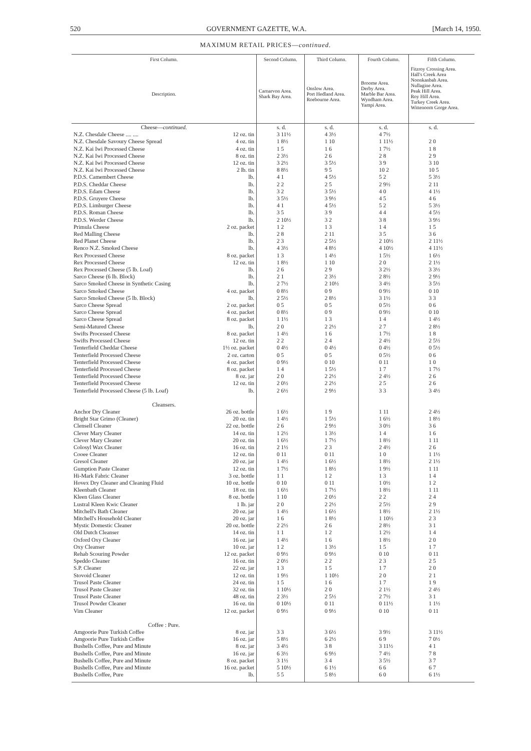520 GOVERNMENT GAZETTE, W.A. [March 14, 1950.
MAXIMUM RETAIL PRICES—continued.
| First Column. | Second Column. | Third Column. | Fourth Column. | Fifth Column. |
| --- | --- | --- | --- | --- |
| Description. | Carnarvon Area. Shark Bay Area. | Onslow Area. Port Hedland Area. Roebourne Area. | Broome Area. Derby Area. Marble Bar Area. Wyndham Area. Yampi Area. | Fitzroy Crossing Area. Hall's Creek Area Noonkanbah Area. Nullagine Area. Peak Hill Area. Roy Hill Area. Turkey Creek Area. Wittenoom Gorge Area. |
| Cheese— continued. | s. d. | s. d. | s. d. | s. d. |
| N.Z. Chesdale Cheese .... .... 12 oz. tin | 3 11½ | 4 3½ | 4 7½ | |
| N.Z. Chesdale Savoury Cheese Spread 4 oz. tin | 1 8½ | 1 10 | 1 11½ | 2 0 |
| N.Z. Kai Iwi Processed Cheese 4 oz. tin | 1 5 | 1 6 | 1 7½ | 1 8 |
| N.Z. Kai Iwi Processed Cheese 8 oz. tin | 2 3½ | 2 6 | 2 8 | 2 9 |
| N.Z. Kai Iwi Processed Cheese 12 oz. tin | 3 2½ | 3 5½ | 3 9 | 3 10 |
| N.Z. Kai Iwi Processed Cheese 2 lb. tin | 8 8½ | 9 5 | 10 2 | 10 5 |
| P.D.S. Camembert Cheese lb. | 4 1 | 4 5½ | 5 2 | 5 3½ |
| P.D.S. Cheddar Cheese lb. | 2 2 | 2 5 | 2 9½ | 2 11 |
| P.D.S. Edam Cheese lb. | 3 2 | 3 5½ | 4 0 | 4 1½ |
| P.D.S. Gruyere Cheese lb. | 3 5½ | 3 9½ | 4 5 | 4 6 |
| P.D.S. Limburger Cheese lb. | 4 1 | 4 5½ | 5 2 | 5 3½ |
| P.D.S. Roman Cheese lb. | 3 5 | 3 9 | 4 4 | 4 5½ |
| P.D.S. Werder Cheese lb. | 2 10½ | 3 2 | 3 8 | 3 9½ |
| Primula Cheese 2 oz. packet | 1 2 | 1 3 | 1 4 | 1 5 |
| Red Malling Cheese lb. | 2 8 | 2 11 | 3 5 | 3 6 |
| Red Planet Cheese lb. | 2 3 | 2 5½ | 2 10½ | 2 11½ |
| Renco N.Z. Smoked Cheese lb. | 4 3½ | 4 8½ | 4 10½ | 4 11½ |
| Rex Processed Cheese 8 oz. packet | 1 3 | 1 4½ | 1 5½ | 1 6½ |
| Rex Processed Cheese 12 oz. tin | 1 8½ | 1 10 | 2 0 | 2 1½ |
| Rex Processed Cheese (5 lb. Loaf) lb. | 2 6 | 2 9 | 3 2½ | 3 3½ |
| Sarco Cheese (6 lb. Block) lb. | 2 1 | 2 3½ | 2 8½ | 2 9½ |
| Sarco Smoked Cheese in Synthetic Casing lb. | 2 7½ | 2 10½ | 3 4½ | 3 5½ |
| Sarco Smoked Cheese 4 oz. packet | 0 8½ | 0 9 | 0 9½ | 0 10 |
| Sarco Smoked Cheese (5 lb. Block) lb. | 2 5½ | 2 8½ | 3 1½ | 3 3 |
| Sarco Cheese Spread 2 oz. packet | 0 5 | 0 5 | 0 5½ | 0 6 |
| Sarco Cheese Spread 4 oz. packet | 0 8½ | 0 9 | 0 9½ | 0 10 |
| Sarco Cheese Spread 8 oz. packet | 1 1½ | 1 3 | 1 4 | 1 4½ |
| Semi-Matured Cheese lb. | 2 0 | 2 2½ | 2 7 | 2 8½ |
| Swifts Processed Cheese 8 oz. packet | 1 4½ | 1 6 | 1 7½ | 1 8 |
| Swifts Processed Cheese 12 oz. tin | 2 2 | 2 4 | 2 4½ | 2 5½ |
| Tenterfield Cheddar Cheese 1½ oz. packet | 0 4½ | 0 4½ | 0 4½ | 0 5½ |
| Tenterfield Processed Cheese 2 oz. carton | 0 5 | 0 5 | 0 5½ | 0 6 |
| Tenterfield Processed Cheese 4 oz. packet | 0 9½ | 0 10 | 0 11 | 1 0 |
| Tenterfield Processed Cheese 8 oz. packet | 1 4 | 1 5½ | 1 7 | 1 7½ |
| Tenterfield Processed Cheese 8 oz. jar | 2 0 | 2 2½ | 2 4½ | 2 6 |
| Tenterfield Processed Cheese 12 oz. tin | 2 0½ | 2 2½ | 2 5 | 2 6 |
| Tenterfield Processed Cheese (5 lb. Loaf) lb. | 2 6½ | 2 9½ | 3 3 | 3 4½ |
| Cleansers. | | | | |
| Anchor Dry Cleaner 26 oz. bottle | 1 6½ | 1 9 | 1 11 | 2 4½ |
| Bright Star Grimo (Cleaner) 20 oz. tin | 1 4½ | 1 5½ | 1 6½ | 1 8½ |
| Clensell Cleaner 22 oz. bottle | 2 6 | 2 9½ | 3 0½ | 3 6 |
| Clever Mary Cleaner 14 oz. tin | 1 2½ | 1 3½ | 1 4 | 1 6 |
| Clever Mary Cleaner 20 oz. tin | 1 6½ | 1 7½ | 1 8½ | 1 11 |
| Colosyl Wax Cleaner 16 oz. tin | 2 1½ | 2 3 | 2 4½ | 2 6 |
| Cooee Cleaner 12 oz. tin | 0 11 | 0 11 | 1 0 | 1 1½ |
| Gresol Cleaner 20 oz. jar | 1 4½ | 1 6½ | 1 8½ | 2 1½ |
| Gumption Paste Cleaner 12 oz. tin | 1 7½ | 1 8½ | 1 9½ | 1 11 |
| Hi-Mark Fabric Cleaner 3 oz. bottle | 1 1 | 1 2 | 1 3 | 1 4 |
| Hovex Dry Cleaner and Cleaning Fluid 10 oz. bottle | 0 10 | 0 11 | 1 0½ | 1 2 |
| Kleenbath Cleaner 18 oz. tin | 1 6½ | 1 7½ | 1 8½ | 1 11 |
| Kleen Glass Cleaner 8 oz. bottle | 1 10 | 2 0½ | 2 2 | 2 4 |
| Lustral Kleen Kwic Cleaner 1 lb. jar | 2 0 | 2 2½ | 2 5½ | 2 9 |
| Mitchell's Bath Cleaner 20 oz. jar | 1 4½ | 1 6½ | 1 8½ | 2 1½ |
| Mitchell's Household Cleaner 20 oz. jar | 1 6 | 1 8½ | 1 10½ | 2 3 |
| Mystic Domestic Cleaner 20 oz. bottle | 2 2½ | 2 6 | 2 8½ | 3 1 |
| Old Dutch Cleanser 14 oz. tin | 1 1 | 1 2 | 1 2½ | 1 4 |
| Oxford Oxy Cleaner 16 oz. jar | 1 4½ | 1 6 | 1 8½ | 2 0 |
| Oxy Cleanser 10 oz. jar | 1 2 | 1 3½ | 1 5 | 1 7 |
| Rehab Scouring Powder 12 oz. packet | 0 9½ | 0 9½ | 0 10 | 0 11 |
| Speddo Cleaner 16 oz. tin | 2 0½ | 2 2 | 2 3 | 2 5 |
| S.P. Cleaner 22 oz. jar | 1 3 | 1 5 | 1 7 | 2 0 |
| Stovoid Cleaner 12 oz. tin | 1 9½ | 1 10½ | 2 0 | 2 1 |
| Trusol Paste Cleaner 24 oz. tin | 1 5 | 1 6 | 1 7 | 1 9 |
| Trusol Paste Cleaner 32 oz. tin | 1 10½ | 2 0 | 2 1½ | 2 4½ |
| Trusol Paste Cleaner 48 oz. tin | 2 3½ | 2 5½ | 2 7½ | 3 1 |
| Trusol Powder Cleaner 16 oz. tin | 0 10½ | 0 11 | 0 11½ | 1 1½ |
| Vim Cleaner 12 oz. packet | 0 9½ | 0 9½ | 0 10 | 0 11 |
| Coffee : Pure. | | | | |
| Amgoorie Pure Turkish Coffee 8 oz. jar | 3 3 | 3 6½ | 3 9½ | 3 11½ |
| Amgoorie Pure Turkish Coffee 16 oz. jar | 5 8½ | 6 2½ | 6 9 | 7 0½ |
| Bushells Coffee, Pure and Minute 8 oz. jar | 3 4½ | 3 8 | 3 11½ | 4 1 |
| Bushells Coffee, Pure and Minute 16 oz. jar | 6 3½ | 6 9½ | 7 4½ | 7 8 |
| Bushells Coffee, Pure and Minute 8 oz. packet | 3 1½ | 3 4 | 3 5½ | 3 7 |
| Bushells Coffee, Pure and Minute 16 oz. packet | 5 10½ | 6 1½ | 6 6 | 6 7 |
| Bushells Coffee, Pure lb. | 5 5 | 5 8½ | 6 0 | 6 1½ |